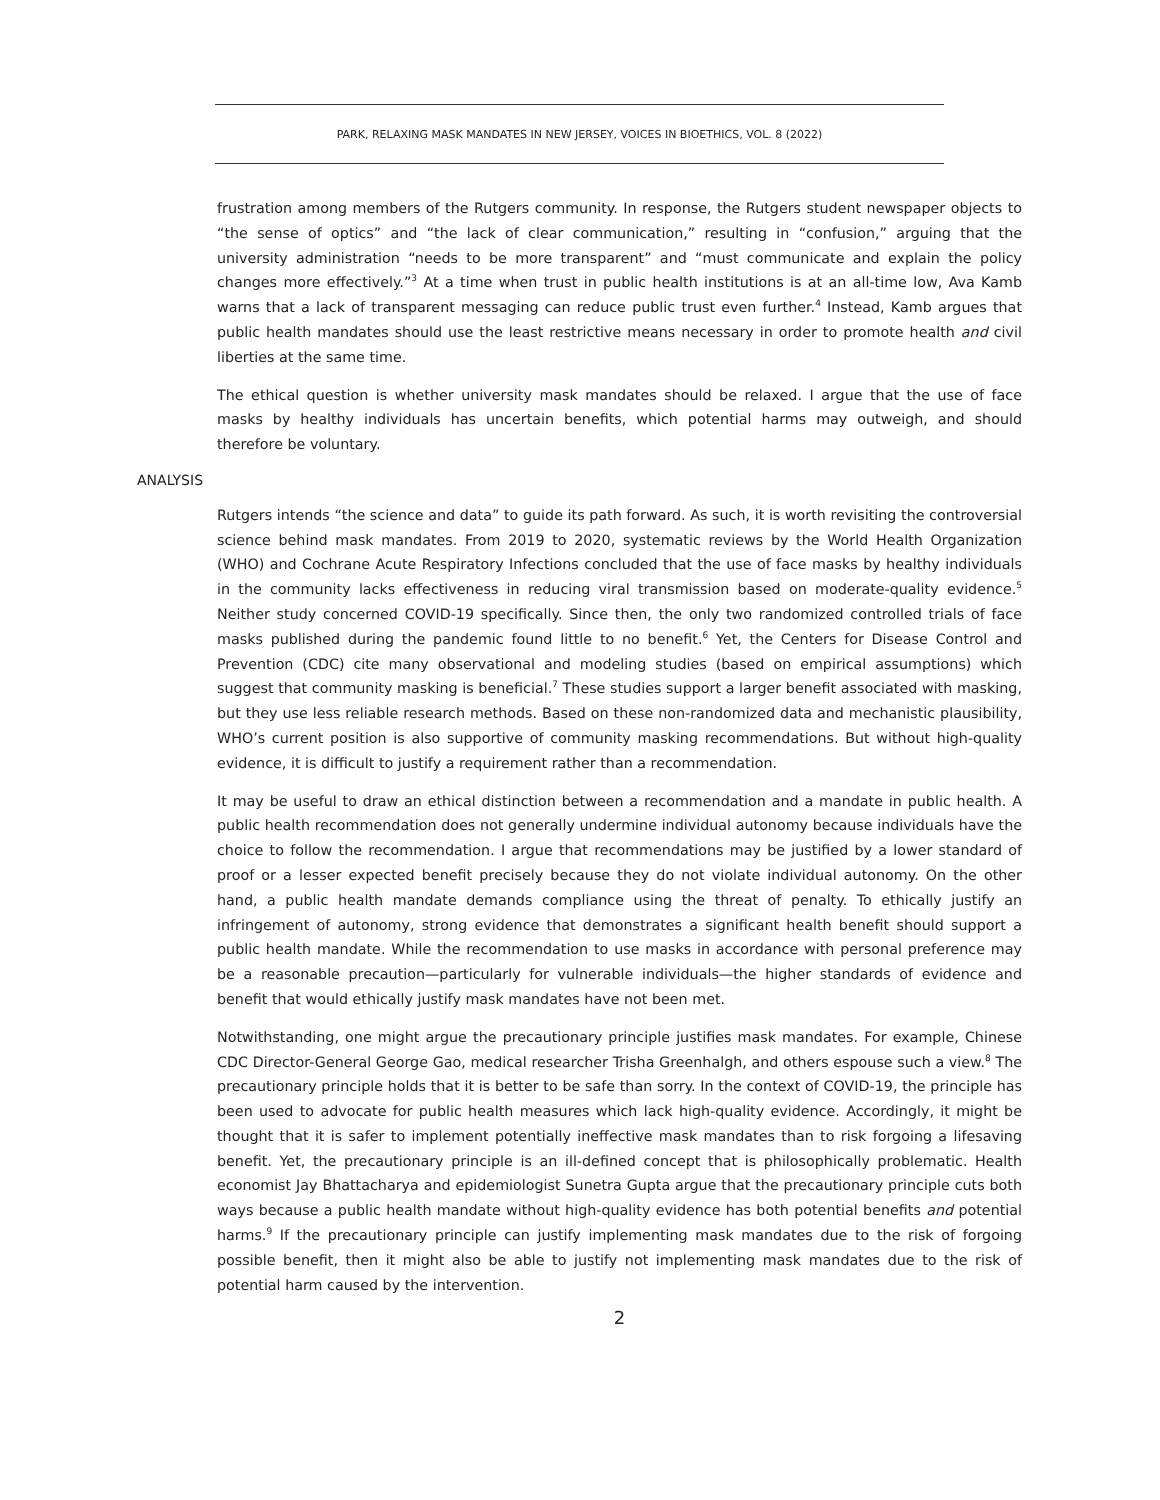PARK, RELAXING MASK MANDATES IN NEW JERSEY, VOICES IN BIOETHICS, VOL. 8 (2022)
frustration among members of the Rutgers community. In response, the Rutgers student newspaper objects to “the sense of optics” and “the lack of clear communication,” resulting in “confusion,” arguing that the university administration “needs to be more transparent” and “must communicate and explain the policy changes more effectively.”<sup>3</sup> At a time when trust in public health institutions is at an all-time low, Ava Kamb warns that a lack of transparent messaging can reduce public trust even further.<sup>4</sup> Instead, Kamb argues that public health mandates should use the least restrictive means necessary in order to promote health and civil liberties at the same time.
The ethical question is whether university mask mandates should be relaxed. I argue that the use of face masks by healthy individuals has uncertain benefits, which potential harms may outweigh, and should therefore be voluntary.
ANALYSIS
Rutgers intends “the science and data” to guide its path forward. As such, it is worth revisiting the controversial science behind mask mandates. From 2019 to 2020, systematic reviews by the World Health Organization (WHO) and Cochrane Acute Respiratory Infections concluded that the use of face masks by healthy individuals in the community lacks effectiveness in reducing viral transmission based on moderate-quality evidence.<sup>5</sup> Neither study concerned COVID-19 specifically. Since then, the only two randomized controlled trials of face masks published during the pandemic found little to no benefit.<sup>6</sup> Yet, the Centers for Disease Control and Prevention (CDC) cite many observational and modeling studies (based on empirical assumptions) which suggest that community masking is beneficial.<sup>7</sup> These studies support a larger benefit associated with masking, but they use less reliable research methods. Based on these non-randomized data and mechanistic plausibility, WHO’s current position is also supportive of community masking recommendations. But without high-quality evidence, it is difficult to justify a requirement rather than a recommendation.
It may be useful to draw an ethical distinction between a recommendation and a mandate in public health. A public health recommendation does not generally undermine individual autonomy because individuals have the choice to follow the recommendation. I argue that recommendations may be justified by a lower standard of proof or a lesser expected benefit precisely because they do not violate individual autonomy. On the other hand, a public health mandate demands compliance using the threat of penalty. To ethically justify an infringement of autonomy, strong evidence that demonstrates a significant health benefit should support a public health mandate. While the recommendation to use masks in accordance with personal preference may be a reasonable precaution—particularly for vulnerable individuals—the higher standards of evidence and benefit that would ethically justify mask mandates have not been met.
Notwithstanding, one might argue the precautionary principle justifies mask mandates. For example, Chinese CDC Director-General George Gao, medical researcher Trisha Greenhalgh, and others espouse such a view.<sup>8</sup> The precautionary principle holds that it is better to be safe than sorry. In the context of COVID-19, the principle has been used to advocate for public health measures which lack high-quality evidence. Accordingly, it might be thought that it is safer to implement potentially ineffective mask mandates than to risk forgoing a lifesaving benefit. Yet, the precautionary principle is an ill-defined concept that is philosophically problematic. Health economist Jay Bhattacharya and epidemiologist Sunetra Gupta argue that the precautionary principle cuts both ways because a public health mandate without high-quality evidence has both potential benefits and potential harms.<sup>9</sup> If the precautionary principle can justify implementing mask mandates due to the risk of forgoing possible benefit, then it might also be able to justify not implementing mask mandates due to the risk of potential harm caused by the intervention.
2